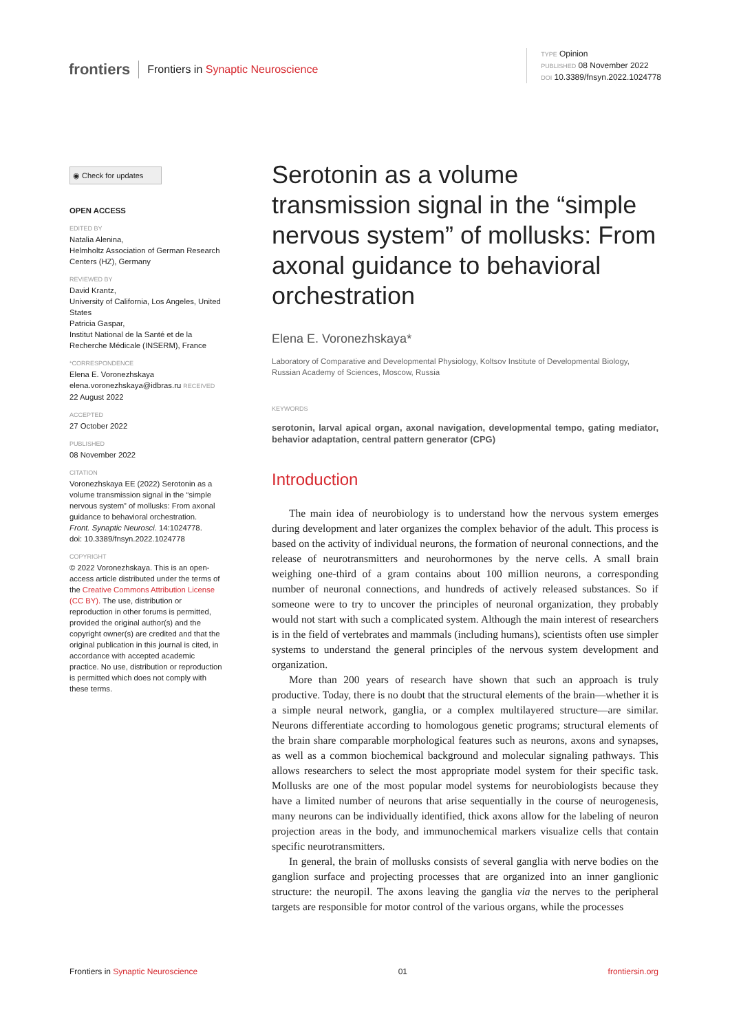frontiers Frontiers in Synaptic Neuroscience
TYPE Opinion
PUBLISHED 08 November 2022
DOI 10.3389/fnsyn.2022.1024778
◉ Check for updates
OPEN ACCESS
EDITED BY
Natalia Alenina,
Helmholtz Association of German Research Centers (HZ), Germany
REVIEWED BY
David Krantz,
University of California, Los Angeles, United States
Patricia Gaspar,
Institut National de la Santé et de la Recherche Médicale (INSERM), France
*CORRESPONDENCE
Elena E. Voronezhskaya
elena.voronezhskaya@idbras.ru RECEIVED 22 August 2022
ACCEPTED
27 October 2022
PUBLISHED
08 November 2022
CITATION
Voronezhskaya EE (2022) Serotonin as a volume transmission signal in the “simple nervous system” of mollusks: From axonal guidance to behavioral orchestration.
Front. Synaptic Neurosci. 14:1024778.
doi: 10.3389/fnsyn.2022.1024778
COPYRIGHT
© 2022 Voronezhskaya. This is an open-access article distributed under the terms of the Creative Commons Attribution License (CC BY). The use, distribution or reproduction in other forums is permitted, provided the original author(s) and the copyright owner(s) are credited and that the original publication in this journal is cited, in accordance with accepted academic practice. No use, distribution or reproduction is permitted which does not comply with these terms.
Serotonin as a volume transmission signal in the “simple nervous system” of mollusks: From axonal guidance to behavioral orchestration
Elena E. Voronezhskaya*
Laboratory of Comparative and Developmental Physiology, Koltsov Institute of Developmental Biology, Russian Academy of Sciences, Moscow, Russia
KEYWORDS
serotonin, larval apical organ, axonal navigation, developmental tempo, gating mediator, behavior adaptation, central pattern generator (CPG)
Introduction
The main idea of neurobiology is to understand how the nervous system emerges during development and later organizes the complex behavior of the adult. This process is based on the activity of individual neurons, the formation of neuronal connections, and the release of neurotransmitters and neurohormones by the nerve cells. A small brain weighing one-third of a gram contains about 100 million neurons, a corresponding number of neuronal connections, and hundreds of actively released substances. So if someone were to try to uncover the principles of neuronal organization, they probably would not start with such a complicated system. Although the main interest of researchers is in the field of vertebrates and mammals (including humans), scientists often use simpler systems to understand the general principles of the nervous system development and organization.
More than 200 years of research have shown that such an approach is truly productive. Today, there is no doubt that the structural elements of the brain—whether it is a simple neural network, ganglia, or a complex multilayered structure—are similar. Neurons differentiate according to homologous genetic programs; structural elements of the brain share comparable morphological features such as neurons, axons and synapses, as well as a common biochemical background and molecular signaling pathways. This allows researchers to select the most appropriate model system for their specific task. Mollusks are one of the most popular model systems for neurobiologists because they have a limited number of neurons that arise sequentially in the course of neurogenesis, many neurons can be individually identified, thick axons allow for the labeling of neuron projection areas in the body, and immunochemical markers visualize cells that contain specific neurotransmitters.
In general, the brain of mollusks consists of several ganglia with nerve bodies on the ganglion surface and projecting processes that are organized into an inner ganglionic structure: the neuropil. The axons leaving the ganglia via the nerves to the peripheral targets are responsible for motor control of the various organs, while the processes
Frontiers in Synaptic Neuroscience 01 frontiersin.org